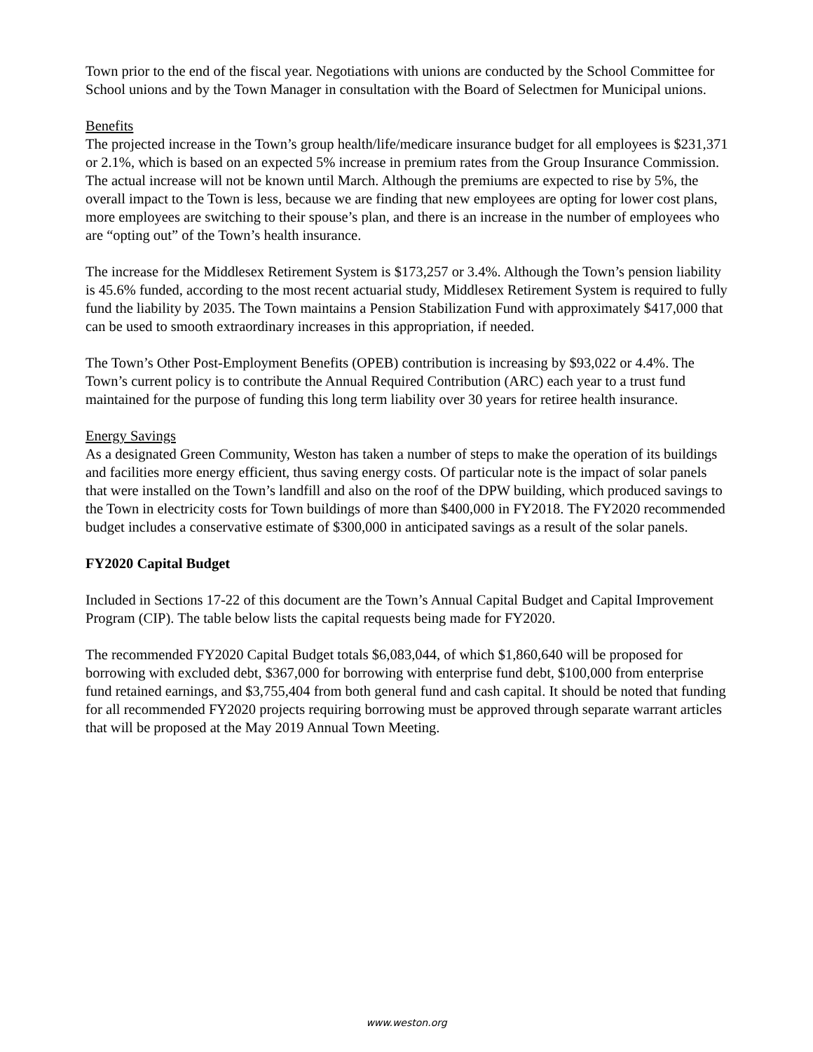Town prior to the end of the fiscal year. Negotiations with unions are conducted by the School Committee for School unions and by the Town Manager in consultation with the Board of Selectmen for Municipal unions.
Benefits
The projected increase in the Town’s group health/life/medicare insurance budget for all employees is $231,371 or 2.1%, which is based on an expected 5% increase in premium rates from the Group Insurance Commission. The actual increase will not be known until March. Although the premiums are expected to rise by 5%, the overall impact to the Town is less, because we are finding that new employees are opting for lower cost plans, more employees are switching to their spouse’s plan, and there is an increase in the number of employees who are “opting out” of the Town’s health insurance.
The increase for the Middlesex Retirement System is $173,257 or 3.4%. Although the Town’s pension liability is 45.6% funded, according to the most recent actuarial study, Middlesex Retirement System is required to fully fund the liability by 2035. The Town maintains a Pension Stabilization Fund with approximately $417,000 that can be used to smooth extraordinary increases in this appropriation, if needed.
The Town’s Other Post-Employment Benefits (OPEB) contribution is increasing by $93,022 or 4.4%. The Town’s current policy is to contribute the Annual Required Contribution (ARC) each year to a trust fund maintained for the purpose of funding this long term liability over 30 years for retiree health insurance.
Energy Savings
As a designated Green Community, Weston has taken a number of steps to make the operation of its buildings and facilities more energy efficient, thus saving energy costs. Of particular note is the impact of solar panels that were installed on the Town’s landfill and also on the roof of the DPW building, which produced savings to the Town in electricity costs for Town buildings of more than $400,000 in FY2018. The FY2020 recommended budget includes a conservative estimate of $300,000 in anticipated savings as a result of the solar panels.
FY2020 Capital Budget
Included in Sections 17-22 of this document are the Town’s Annual Capital Budget and Capital Improvement Program (CIP). The table below lists the capital requests being made for FY2020.
The recommended FY2020 Capital Budget totals $6,083,044, of which $1,860,640 will be proposed for borrowing with excluded debt, $367,000 for borrowing with enterprise fund debt, $100,000 from enterprise fund retained earnings, and $3,755,404 from both general fund and cash capital. It should be noted that funding for all recommended FY2020 projects requiring borrowing must be approved through separate warrant articles that will be proposed at the May 2019 Annual Town Meeting.
www.weston.org